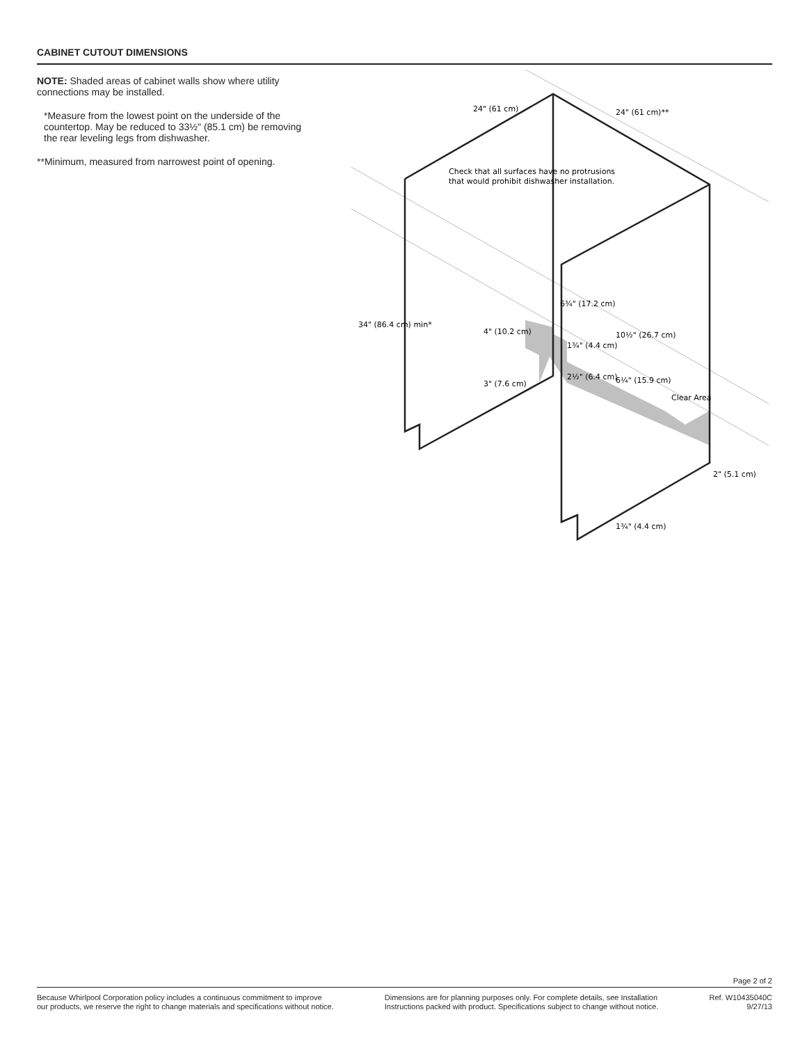CABINET CUTOUT DIMENSIONS
NOTE: Shaded areas of cabinet walls show where utility connections may be installed.
*Measure from the lowest point on the underside of the countertop. May be reduced to 33½" (85.1 cm) be removing the rear leveling legs from dishwasher.
**Minimum, measured from narrowest point of opening.
Check that all surfaces have no protrusions
that would prohibit dishwasher installation.
24" (61 cm)
24" (61 cm)**
34" (86.4 cm) min*
6¾" (17.2 cm)
4" (10.2 cm)
10½" (26.7 cm)
1¾" (4.4 cm)
2½" (6.4 cm)
6¼" (15.9 cm)
3" (7.6 cm)
Clear Area
2" (5.1 cm)
1¾" (4.4 cm)
Page 2 of 2
Because Whirlpool Corporation policy includes a continuous commitment to improve
our products, we reserve the right to change materials and specifications without notice.
Dimensions are for planning purposes only. For complete details, see Installation
Instructions packed with product. Specifications subject to change without notice.
Ref. W10435040C
9/27/13